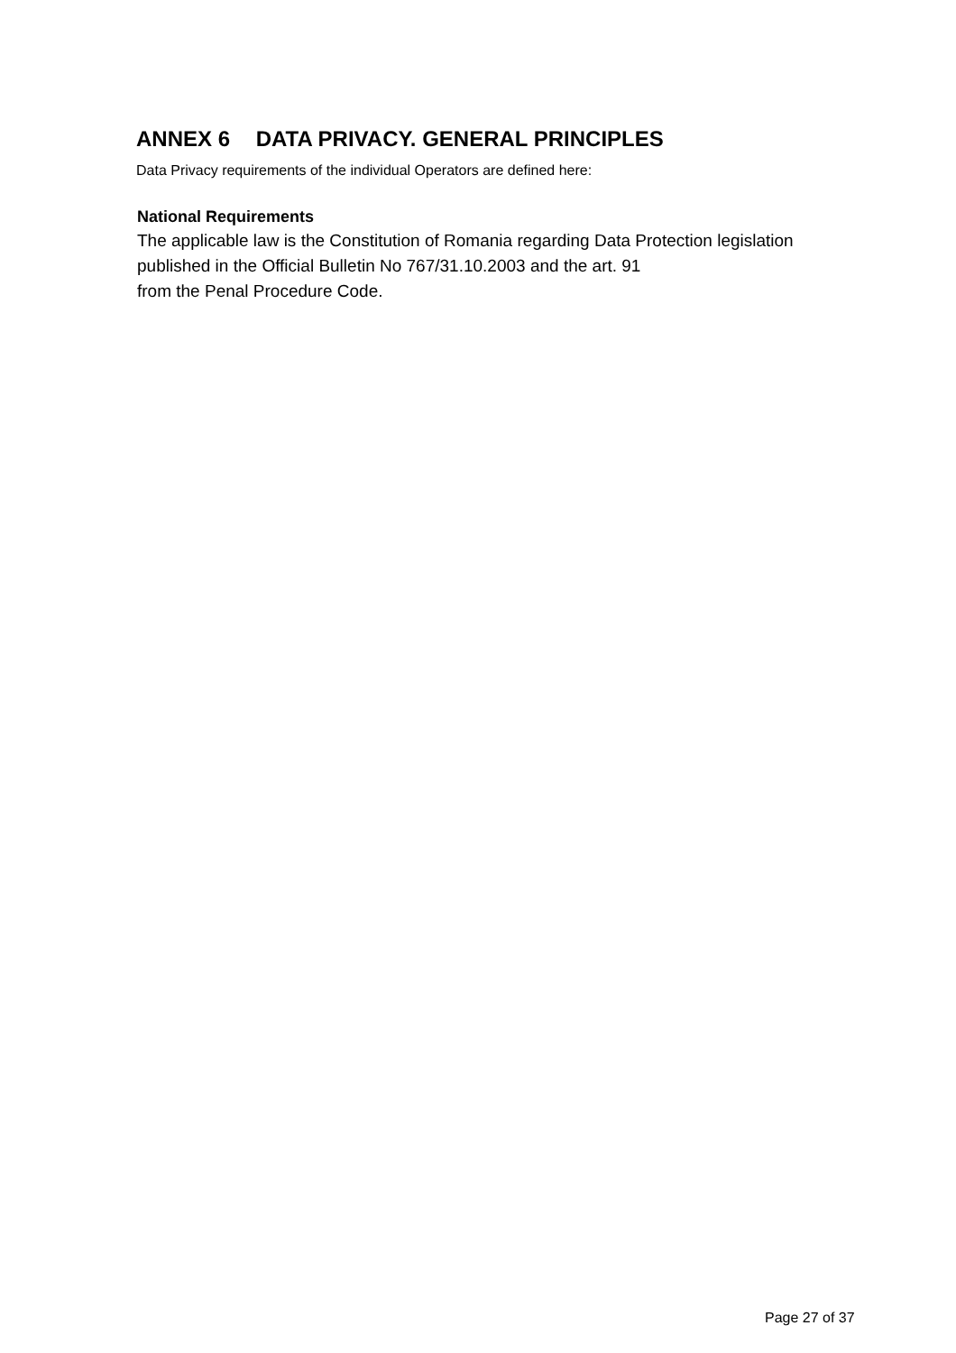ANNEX 6 DATA PRIVACY. GENERAL PRINCIPLES
Data Privacy requirements of the individual Operators are defined here:
National Requirements
The applicable law is the Constitution of Romania regarding Data Protection legislation published in the Official Bulletin No 767/31.10.2003 and the art. 91
from the Penal Procedure Code.
Page 27 of 37